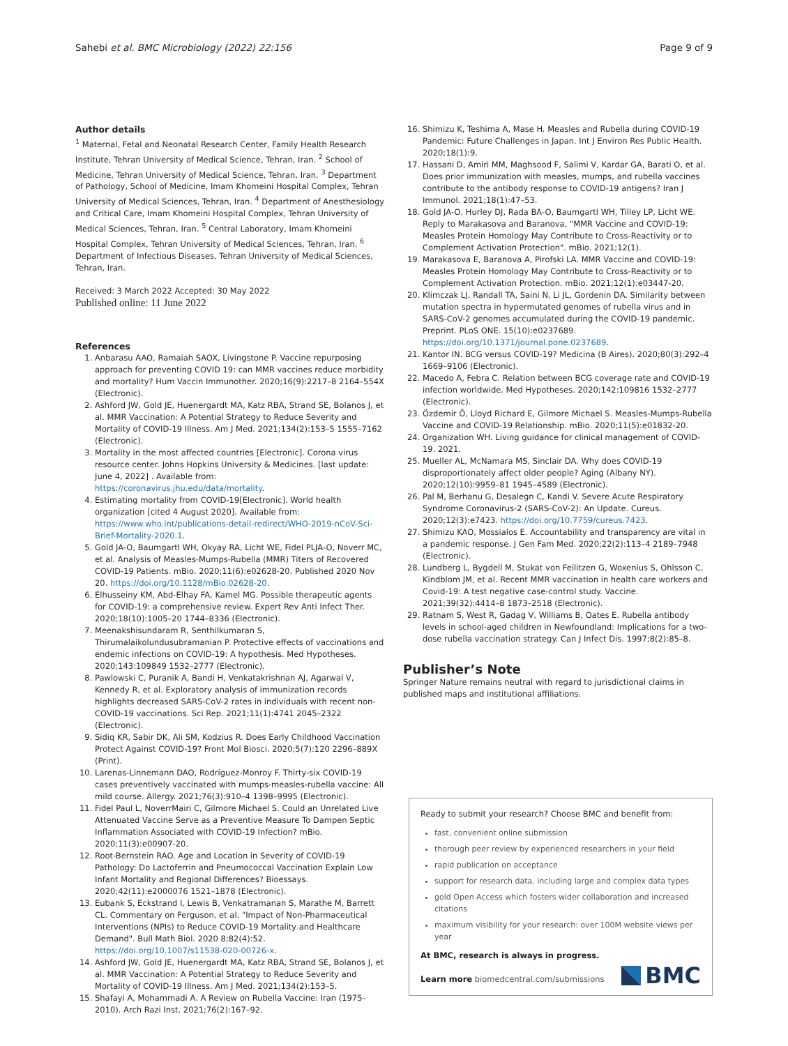Sahebi et al. BMC Microbiology (2022) 22:156 Page 9 of 9
Author details
<sup>1</sup> Maternal, Fetal and Neonatal Research Center, Family Health Research Institute, Tehran University of Medical Science, Tehran, Iran. <sup>2</sup> School of Medicine, Tehran University of Medical Science, Tehran, Iran. <sup>3</sup> Department of Pathology, School of Medicine, Imam Khomeini Hospital Complex, Tehran University of Medical Sciences, Tehran, Iran. <sup>4</sup> Department of Anesthesiology and Critical Care, Imam Khomeini Hospital Complex, Tehran University of Medical Sciences, Tehran, Iran. <sup>5</sup> Central Laboratory, Imam Khomeini Hospital Complex, Tehran University of Medical Sciences, Tehran, Iran. <sup>6</sup> Department of Infectious Diseases, Tehran University of Medical Sciences, Tehran, Iran.
Received: 3 March 2022 Accepted: 30 May 2022
Published online: 11 June 2022
References
1. Anbarasu AAO, Ramaiah SAOX, Livingstone P. Vaccine repurposing approach for preventing COVID 19: can MMR vaccines reduce morbidity and mortality? Hum Vaccin Immunother. 2020;16(9):2217–8 2164–554X (Electronic).
2. Ashford JW, Gold JE, Huenergardt MA, Katz RBA, Strand SE, Bolanos J, et al. MMR Vaccination: A Potential Strategy to Reduce Severity and Mortality of COVID-19 Illness. Am J Med. 2021;134(2):153–5 1555–7162 (Electronic).
3. Mortality in the most affected countries [Electronic]. Corona virus resource center. Johns Hopkins University & Medicines. [last update: June 4, 2022] . Available from: https://coronavirus.jhu.edu/data/mortality.
4. Estimating mortality from COVID-19[Electronic]. World health organization [cited 4 August 2020]. Available from: https://www.who.int/publications-detail-redirect/WHO-2019-nCoV-Sci-Brief-Mortality-2020.1.
5. Gold JA-O, Baumgartl WH, Okyay RA, Licht WE, Fidel PLJA-O, Noverr MC, et al. Analysis of Measles-Mumps-Rubella (MMR) Titers of Recovered COVID-19 Patients. mBio. 2020;11(6):e02628-20. Published 2020 Nov 20. https://doi.org/10.1128/mBio.02628-20.
6. Elhusseiny KM, Abd-Elhay FA, Kamel MG. Possible therapeutic agents for COVID-19: a comprehensive review. Expert Rev Anti Infect Ther. 2020;18(10):1005–20 1744–8336 (Electronic).
7. Meenakshisundaram R, Senthilkumaran S, Thirumalaikolundusubramanian P. Protective effects of vaccinations and endemic infections on COVID-19: A hypothesis. Med Hypotheses. 2020;143:109849 1532–2777 (Electronic).
8. Pawlowski C, Puranik A, Bandi H, Venkatakrishnan AJ, Agarwal V, Kennedy R, et al. Exploratory analysis of immunization records highlights decreased SARS-CoV-2 rates in individuals with recent non-COVID-19 vaccinations. Sci Rep. 2021;11(1):4741 2045–2322 (Electronic).
9. Sidiq KR, Sabir DK, Ali SM, Kodzius R. Does Early Childhood Vaccination Protect Against COVID-19? Front Mol Biosci. 2020;5(7):120 2296–889X (Print).
10. Larenas-Linnemann DAO, Rodríguez-Monroy F. Thirty-six COVID-19 cases preventively vaccinated with mumps-measles-rubella vaccine: All mild course. Allergy. 2021;76(3):910–4 1398–9995 (Electronic).
11. Fidel Paul L, NoverrMairi C, Gilmore Michael S. Could an Unrelated Live Attenuated Vaccine Serve as a Preventive Measure To Dampen Septic Inflammation Associated with COVID-19 Infection? mBio. 2020;11(3):e00907-20.
12. Root-Bernstein RAO. Age and Location in Severity of COVID-19 Pathology: Do Lactoferrin and Pneumococcal Vaccination Explain Low Infant Mortality and Regional Differences? Bioessays. 2020;42(11):e2000076 1521–1878 (Electronic).
13. Eubank S, Eckstrand I, Lewis B, Venkatramanan S, Marathe M, Barrett CL. Commentary on Ferguson, et al. "Impact of Non-Pharmaceutical Interventions (NPIs) to Reduce COVID-19 Mortality and Healthcare Demand". Bull Math Biol. 2020 8;82(4):52. https://doi.org/10.1007/s11538-020-00726-x.
14. Ashford JW, Gold JE, Huenergardt MA, Katz RBA, Strand SE, Bolanos J, et al. MMR Vaccination: A Potential Strategy to Reduce Severity and Mortality of COVID-19 Illness. Am J Med. 2021;134(2):153–5.
15. Shafayi A, Mohammadi A. A Review on Rubella Vaccine: Iran (1975–2010). Arch Razi Inst. 2021;76(2):167–92.
16. Shimizu K, Teshima A, Mase H. Measles and Rubella during COVID-19 Pandemic: Future Challenges in Japan. Int J Environ Res Public Health. 2020;18(1):9.
17. Hassani D, Amiri MM, Maghsood F, Salimi V, Kardar GA, Barati O, et al. Does prior immunization with measles, mumps, and rubella vaccines contribute to the antibody response to COVID-19 antigens? Iran J Immunol. 2021;18(1):47–53.
18. Gold JA-O, Hurley DJ, Rada BA-O, Baumgartl WH, Tilley LP, Licht WE. Reply to Marakasova and Baranova, "MMR Vaccine and COVID-19: Measles Protein Homology May Contribute to Cross-Reactivity or to Complement Activation Protection". mBio. 2021;12(1).
19. Marakasova E, Baranova A, Pirofski LA. MMR Vaccine and COVID-19: Measles Protein Homology May Contribute to Cross-Reactivity or to Complement Activation Protection. mBio. 2021;12(1):e03447-20.
20. Klimczak LJ, Randall TA, Saini N, Li JL, Gordenin DA. Similarity between mutation spectra in hypermutated genomes of rubella virus and in SARS-CoV-2 genomes accumulated during the COVID-19 pandemic. Preprint. PLoS ONE. 15(10):e0237689. https://doi.org/10.1371/journal.pone.0237689.
21. Kantor IN. BCG versus COVID-19? Medicina (B Aires). 2020;80(3):292–4 1669–9106 (Electronic).
22. Macedo A, Febra C. Relation between BCG coverage rate and COVID-19 infection worldwide. Med Hypotheses. 2020;142:109816 1532–2777 (Electronic).
23. Özdemir Ö, Lloyd Richard E, Gilmore Michael S. Measles-Mumps-Rubella Vaccine and COVID-19 Relationship. mBio. 2020;11(5):e01832-20.
24. Organization WH. Living guidance for clinical management of COVID-19. 2021.
25. Mueller AL, McNamara MS, Sinclair DA. Why does COVID-19 disproportionately affect older people? Aging (Albany NY). 2020;12(10):9959–81 1945–4589 (Electronic).
26. Pal M, Berhanu G, Desalegn C, Kandi V. Severe Acute Respiratory Syndrome Coronavirus-2 (SARS-CoV-2): An Update. Cureus. 2020;12(3):e7423. https://doi.org/10.7759/cureus.7423.
27. Shimizu KAO, Mossialos E. Accountability and transparency are vital in a pandemic response. J Gen Fam Med. 2020;22(2):113–4 2189–7948 (Electronic).
28. Lundberg L, Bygdell M, Stukat von Feilitzen G, Woxenius S, Ohlsson C, Kindblom JM, et al. Recent MMR vaccination in health care workers and Covid-19: A test negative case-control study. Vaccine. 2021;39(32):4414–8 1873–2518 (Electronic).
29. Ratnam S, West R, Gadag V, Williams B, Oates E. Rubella antibody levels in school-aged children in Newfoundland: Implications for a two-dose rubella vaccination strategy. Can J Infect Dis. 1997;8(2):85–8.
Publisher’s Note
Springer Nature remains neutral with regard to jurisdictional claims in published maps and institutional affiliations.
Ready to submit your research? Choose BMC and benefit from:
fast, convenient online submission
thorough peer review by experienced researchers in your field
rapid publication on acceptance
support for research data, including large and complex data types
gold Open Access which fosters wider collaboration and increased citations
maximum visibility for your research: over 100M website views per year
At BMC, research is always in progress.
Learn more biomedcentral.com/submissions
BMC